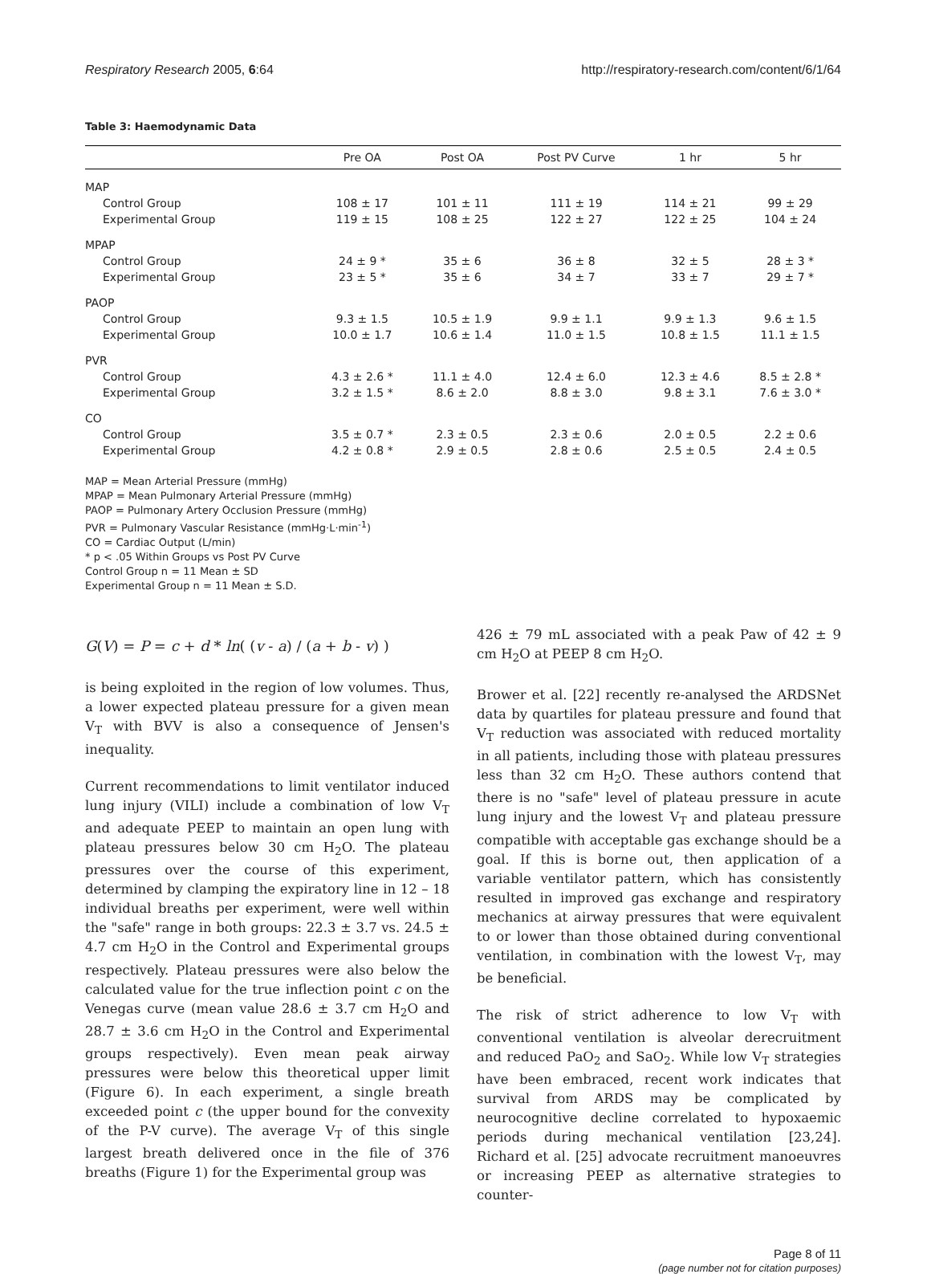Respiratory Research 2005, 6:64 http://respiratory-research.com/content/6/1/64
Table 3: Haemodynamic Data
| | Pre OA | Post OA | Post PV Curve | 1 hr | 5 hr |
| --- | --- | --- | --- | --- | --- |
| MAP | | | | | |
| Control Group | 108 ± 17 | 101 ± 11 | 111 ± 19 | 114 ± 21 | 99 ± 29 |
| Experimental Group | 119 ± 15 | 108 ± 25 | 122 ± 27 | 122 ± 25 | 104 ± 24 |
| MPAP | | | | | |
| Control Group | 24 ± 9 * | 35 ± 6 | 36 ± 8 | 32 ± 5 | 28 ± 3 * |
| Experimental Group | 23 ± 5 * | 35 ± 6 | 34 ± 7 | 33 ± 7 | 29 ± 7 * |
| PAOP | | | | | |
| Control Group | 9.3 ± 1.5 | 10.5 ± 1.9 | 9.9 ± 1.1 | 9.9 ± 1.3 | 9.6 ± 1.5 |
| Experimental Group | 10.0 ± 1.7 | 10.6 ± 1.4 | 11.0 ± 1.5 | 10.8 ± 1.5 | 11.1 ± 1.5 |
| PVR | | | | | |
| Control Group | 4.3 ± 2.6 * | 11.1 ± 4.0 | 12.4 ± 6.0 | 12.3 ± 4.6 | 8.5 ± 2.8 * |
| Experimental Group | 3.2 ± 1.5 * | 8.6 ± 2.0 | 8.8 ± 3.0 | 9.8 ± 3.1 | 7.6 ± 3.0 * |
| CO | | | | | |
| Control Group | 3.5 ± 0.7 * | 2.3 ± 0.5 | 2.3 ± 0.6 | 2.0 ± 0.5 | 2.2 ± 0.6 |
| Experimental Group | 4.2 ± 0.8 * | 2.9 ± 0.5 | 2.8 ± 0.6 | 2.5 ± 0.5 | 2.4 ± 0.5 |
MAP = Mean Arterial Pressure (mmHg)
MPAP = Mean Pulmonary Arterial Pressure (mmHg)
PAOP = Pulmonary Artery Occlusion Pressure (mmHg)
PVR = Pulmonary Vascular Resistance (mmHg·L·min<sup>-1</sup>)
CO = Cardiac Output (L/min)
* p < .05 Within Groups vs Post PV Curve
Control Group n = 11 Mean ± SD
Experimental Group n = 11 Mean ± S.D.
G(V) = P = c + d * ln( (v - a) / (a + b - v) )
is being exploited in the region of low volumes. Thus, a lower expected plateau pressure for a given mean V<sub>T</sub> with BVV is also a consequence of Jensen's inequality.
Current recommendations to limit ventilator induced lung injury (VILI) include a combination of low V<sub>T</sub> and adequate PEEP to maintain an open lung with plateau pressures below 30 cm H<sub>2</sub>O. The plateau pressures over the course of this experiment, determined by clamping the expiratory line in 12 – 18 individual breaths per experiment, were well within the "safe" range in both groups: 22.3 ± 3.7 vs. 24.5 ± 4.7 cm H<sub>2</sub>O in the Control and Experimental groups respectively. Plateau pressures were also below the calculated value for the true inflection point c on the Venegas curve (mean value 28.6 ± 3.7 cm H<sub>2</sub>O and 28.7 ± 3.6 cm H<sub>2</sub>O in the Control and Experimental groups respectively). Even mean peak airway pressures were below this theoretical upper limit (Figure 6). In each experiment, a single breath exceeded point c (the upper bound for the convexity of the P-V curve). The average V<sub>T</sub> of this single largest breath delivered once in the file of 376 breaths (Figure 1) for the Experimental group was
426 ± 79 mL associated with a peak Paw of 42 ± 9 cm H<sub>2</sub>O at PEEP 8 cm H<sub>2</sub>O.
Brower et al. [22] recently re-analysed the ARDSNet data by quartiles for plateau pressure and found that V<sub>T</sub> reduction was associated with reduced mortality in all patients, including those with plateau pressures less than 32 cm H<sub>2</sub>O. These authors contend that there is no "safe" level of plateau pressure in acute lung injury and the lowest V<sub>T</sub> and plateau pressure compatible with acceptable gas exchange should be a goal. If this is borne out, then application of a variable ventilator pattern, which has consistently resulted in improved gas exchange and respiratory mechanics at airway pressures that were equivalent to or lower than those obtained during conventional ventilation, in combination with the lowest V<sub>T</sub>, may be beneficial.
The risk of strict adherence to low V<sub>T</sub> with conventional ventilation is alveolar derecruitment and reduced PaO<sub>2</sub> and SaO<sub>2</sub>. While low V<sub>T</sub> strategies have been embraced, recent work indicates that survival from ARDS may be complicated by neurocognitive decline correlated to hypoxaemic periods during mechanical ventilation [23,24]. Richard et al. [25] advocate recruitment manoeuvres or increasing PEEP as alternative strategies to counter-
Page 8 of 11
(page number not for citation purposes)